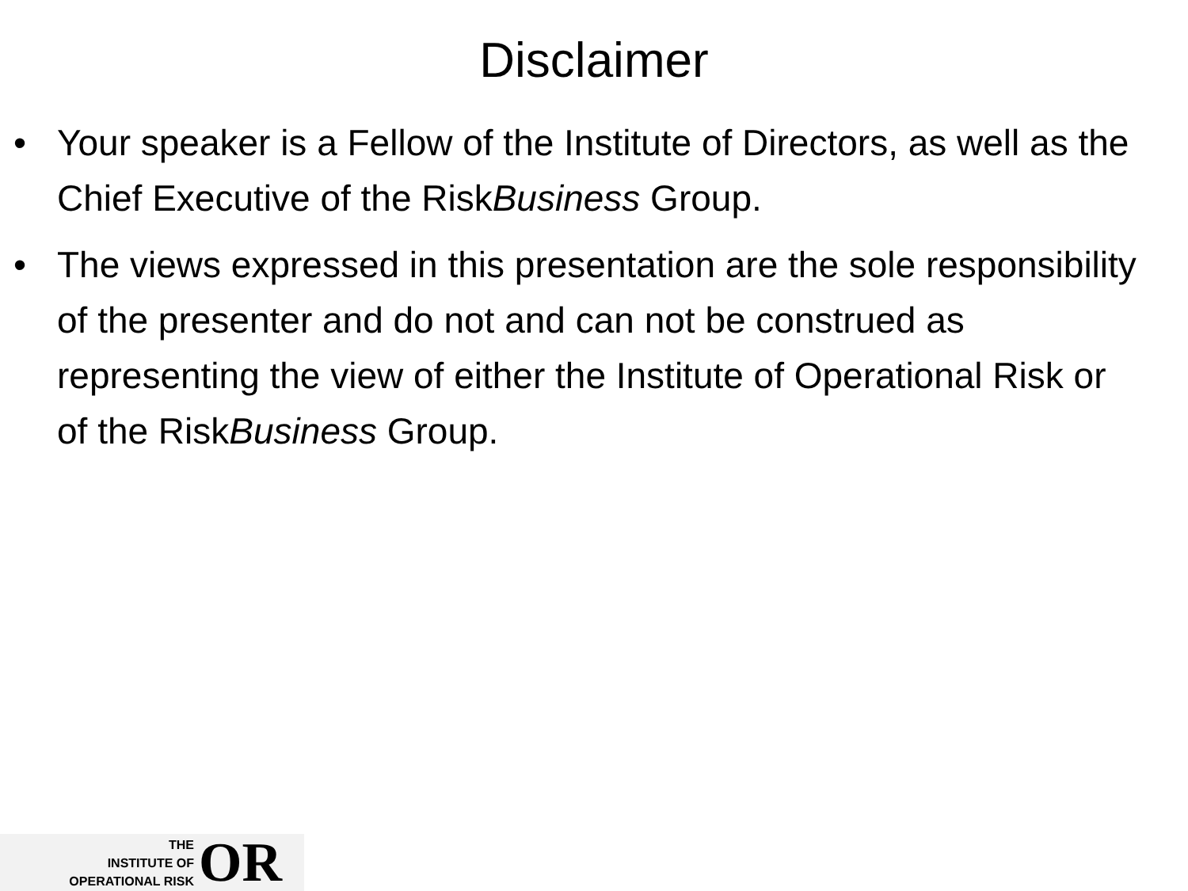Disclaimer
• Your speaker is a Fellow of the Institute of Directors, as well as the Chief Executive of the RiskBusiness Group.
• The views expressed in this presentation are the sole responsibility of the presenter and do not and can not be construed as representing the view of either the Institute of Operational Risk or of the RiskBusiness Group.
THE
INSTITUTE OF
OPERATIONAL RISK
OR